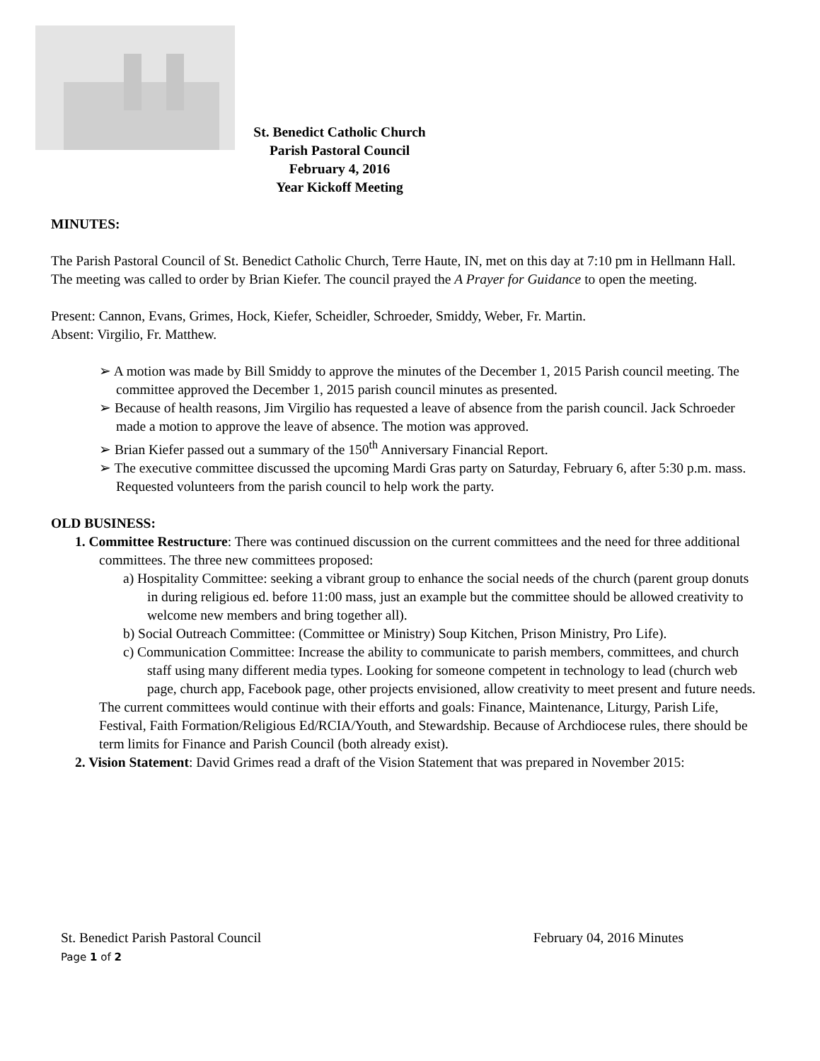St. Benedict Catholic Church
Parish Pastoral Council
February 4, 2016
Year Kickoff Meeting
MINUTES:
The Parish Pastoral Council of St. Benedict Catholic Church, Terre Haute, IN, met on this day at 7:10 pm in Hellmann Hall. The meeting was called to order by Brian Kiefer. The council prayed the A Prayer for Guidance to open the meeting.
Present: Cannon, Evans, Grimes, Hock, Kiefer, Scheidler, Schroeder, Smiddy, Weber, Fr. Martin.
Absent: Virgilio, Fr. Matthew.
➢ A motion was made by Bill Smiddy to approve the minutes of the December 1, 2015 Parish council meeting. The committee approved the December 1, 2015 parish council minutes as presented.
➢ Because of health reasons, Jim Virgilio has requested a leave of absence from the parish council. Jack Schroeder made a motion to approve the leave of absence. The motion was approved.
➢ Brian Kiefer passed out a summary of the 150<sup>th</sup> Anniversary Financial Report.
➢ The executive committee discussed the upcoming Mardi Gras party on Saturday, February 6, after 5:30 p.m. mass. Requested volunteers from the parish council to help work the party.
OLD BUSINESS:
1. Committee Restructure: There was continued discussion on the current committees and the need for three additional committees. The three new committees proposed:
a) Hospitality Committee: seeking a vibrant group to enhance the social needs of the church (parent group donuts in during religious ed. before 11:00 mass, just an example but the committee should be allowed creativity to welcome new members and bring together all).
b) Social Outreach Committee: (Committee or Ministry) Soup Kitchen, Prison Ministry, Pro Life).
c) Communication Committee: Increase the ability to communicate to parish members, committees, and church staff using many different media types. Looking for someone competent in technology to lead (church web page, church app, Facebook page, other projects envisioned, allow creativity to meet present and future needs.
The current committees would continue with their efforts and goals: Finance, Maintenance, Liturgy, Parish Life, Festival, Faith Formation/Religious Ed/RCIA/Youth, and Stewardship. Because of Archdiocese rules, there should be term limits for Finance and Parish Council (both already exist).
2. Vision Statement: David Grimes read a draft of the Vision Statement that was prepared in November 2015:
St. Benedict Parish Pastoral Council
Page 1 of 2
February 04, 2016 Minutes